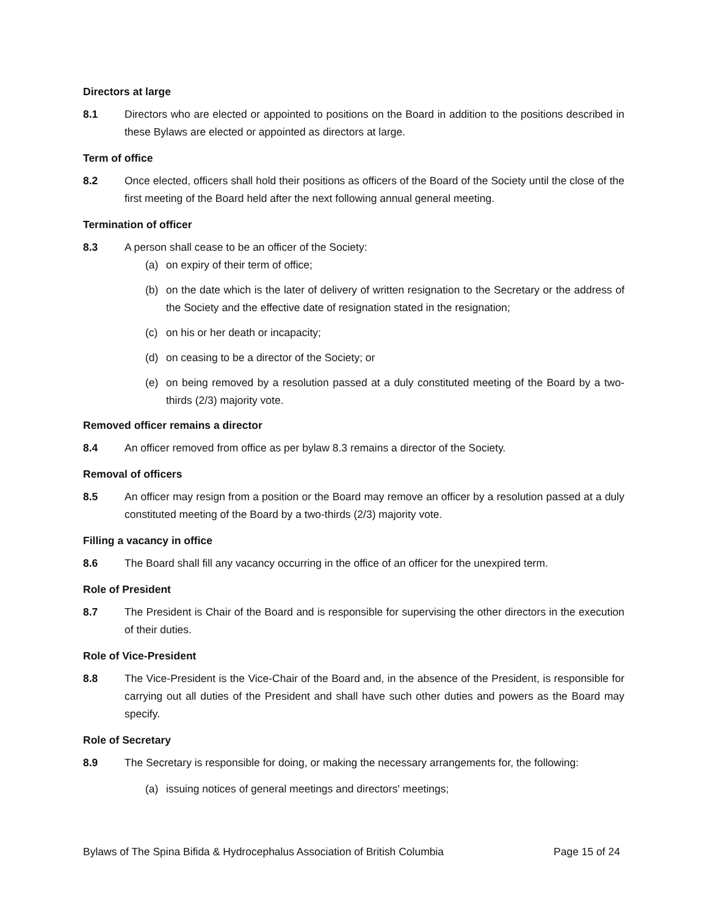Directors at large
8.1 Directors who are elected or appointed to positions on the Board in addition to the positions described in these Bylaws are elected or appointed as directors at large.
Term of office
8.2 Once elected, officers shall hold their positions as officers of the Board of the Society until the close of the first meeting of the Board held after the next following annual general meeting.
Termination of officer
8.3 A person shall cease to be an officer of the Society:
(a) on expiry of their term of office;
(b) on the date which is the later of delivery of written resignation to the Secretary or the address of the Society and the effective date of resignation stated in the resignation;
(c) on his or her death or incapacity;
(d) on ceasing to be a director of the Society; or
(e) on being removed by a resolution passed at a duly constituted meeting of the Board by a two-thirds (2/3) majority vote.
Removed officer remains a director
8.4 An officer removed from office as per bylaw 8.3 remains a director of the Society.
Removal of officers
8.5 An officer may resign from a position or the Board may remove an officer by a resolution passed at a duly constituted meeting of the Board by a two-thirds (2/3) majority vote.
Filling a vacancy in office
8.6 The Board shall fill any vacancy occurring in the office of an officer for the unexpired term.
Role of President
8.7 The President is Chair of the Board and is responsible for supervising the other directors in the execution of their duties.
Role of Vice-President
8.8 The Vice-President is the Vice-Chair of the Board and, in the absence of the President, is responsible for carrying out all duties of the President and shall have such other duties and powers as the Board may specify.
Role of Secretary
8.9 The Secretary is responsible for doing, or making the necessary arrangements for, the following:
(a) issuing notices of general meetings and directors' meetings;
Bylaws of The Spina Bifida & Hydrocephalus Association of British Columbia Page 15 of 24